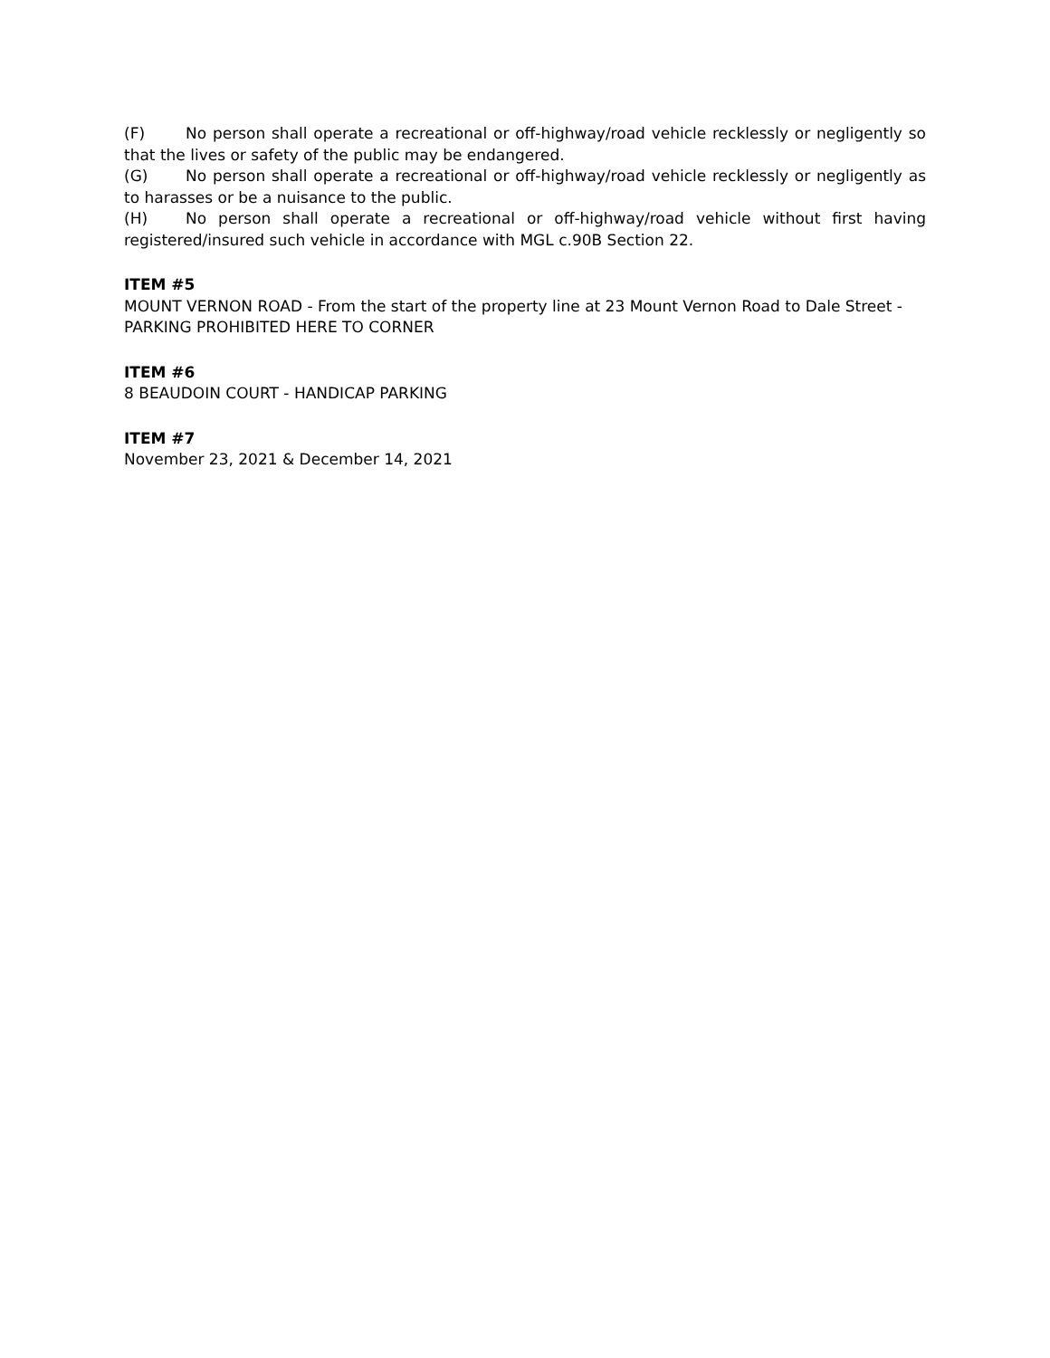(F) No person shall operate a recreational or off-highway/road vehicle recklessly or negligently so that the lives or safety of the public may be endangered.
(G) No person shall operate a recreational or off-highway/road vehicle recklessly or negligently as to harasses or be a nuisance to the public.
(H) No person shall operate a recreational or off-highway/road vehicle without first having registered/insured such vehicle in accordance with MGL c.90B Section 22.
ITEM #5
MOUNT VERNON ROAD - From the start of the property line at 23 Mount Vernon Road to Dale Street - PARKING PROHIBITED HERE TO CORNER
ITEM #6
8 BEAUDOIN COURT - HANDICAP PARKING
ITEM #7
November 23, 2021 & December 14, 2021